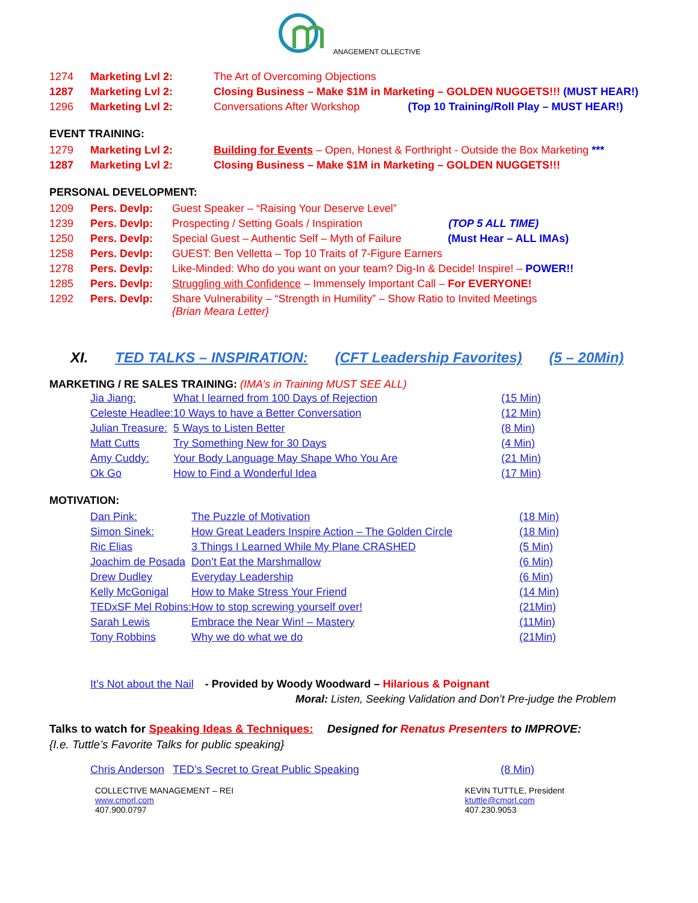ANAGEMENT OLLECTIVE
| 1274 | Marketing Lvl 2: | The Art of Overcoming Objections |
| 1287 | Marketing Lvl 2: | Closing Business – Make $1M in Marketing – GOLDEN NUGGETS!!! (MUST HEAR!) |
| 1296 | Marketing Lvl 2: | Conversations After Workshop (Top 10 Training/Roll Play – MUST HEAR!) |
EVENT TRAINING:
| 1279 | Marketing Lvl 2: | Building for Events – Open, Honest & Forthright - Outside the Box Marketing *** |
| 1287 | Marketing Lvl 2: | Closing Business – Make $1M in Marketing – GOLDEN NUGGETS!!! |
PERSONAL DEVELOPMENT:
| 1209 | Pers. Devlp: | Guest Speaker – “Raising Your Deserve Level” |
| 1239 | Pers. Devlp: | Prospecting / Setting Goals / Inspiration (TOP 5 ALL TIME) |
| 1250 | Pers. Devlp: | Special Guest – Authentic Self – Myth of Failure (Must Hear – ALL IMAs) |
| 1258 | Pers. Devlp: | GUEST: Ben Velletta – Top 10 Traits of 7-Figure Earners |
| 1278 | Pers. Devlp: | Like-Minded: Who do you want on your team? Dig-In & Decide! Inspire! – POWER!! |
| 1285 | Pers. Devlp: | Struggling with Confidence – Immensely Important Call – For EVERYONE! |
| 1292 | Pers. Devlp: | Share Vulnerability – “Strength in Humility” – Show Ratio to Invited Meetings {Brian Meara Letter} |
XI. TED TALKS – INSPIRATION: (CFT Leadership Favorites) (5 – 20Min)
MARKETING / RE SALES TRAINING: (IMA’s in Training MUST SEE ALL)
| Jia Jiang: | What I learned from 100 Days of Rejection | (15 Min) |
| Celeste Headlee: | 10 Ways to have a Better Conversation | (12 Min) |
| Julian Treasure: | 5 Ways to Listen Better | (8 Min) |
| Matt Cutts | Try Something New for 30 Days | (4 Min) |
| Amy Cuddy: | Your Body Language May Shape Who You Are | (21 Min) |
| Ok Go | How to Find a Wonderful Idea | (17 Min) |
MOTIVATION:
| Dan Pink: | The Puzzle of Motivation | (18 Min) |
| Simon Sinek: | How Great Leaders Inspire Action – The Golden Circle | (18 Min) |
| Ric Elias | 3 Things I Learned While My Plane CRASHED | (5 Min) |
| Joachim de Posada | Don’t Eat the Marshmallow | (6 Min) |
| Drew Dudley | Everyday Leadership | (6 Min) |
| Kelly McGonigal | How to Make Stress Your Friend | (14 Min) |
| TEDxSF Mel Robins: | How to stop screwing yourself over! | (21Min) |
| Sarah Lewis | Embrace the Near Win! – Mastery | (11Min) |
| Tony Robbins | Why we do what we do | (21Min) |
It’s Not about the Nail - Provided by Woody Woodward – Hilarious & Poignant
Moral: Listen, Seeking Validation and Don’t Pre-judge the Problem
Talks to watch for Speaking Ideas & Techniques: Designed for Renatus Presenters to IMPROVE:
{I.e. Tuttle’s Favorite Talks for public speaking}
| Chris Anderson | TED’s Secret to Great Public Speaking | (8 Min) |
COLLECTIVE MANAGEMENT – REI
www.cmorl.com
407.900.0797
KEVIN TUTTLE, President
ktuttle@cmorl.com
407.230.9053